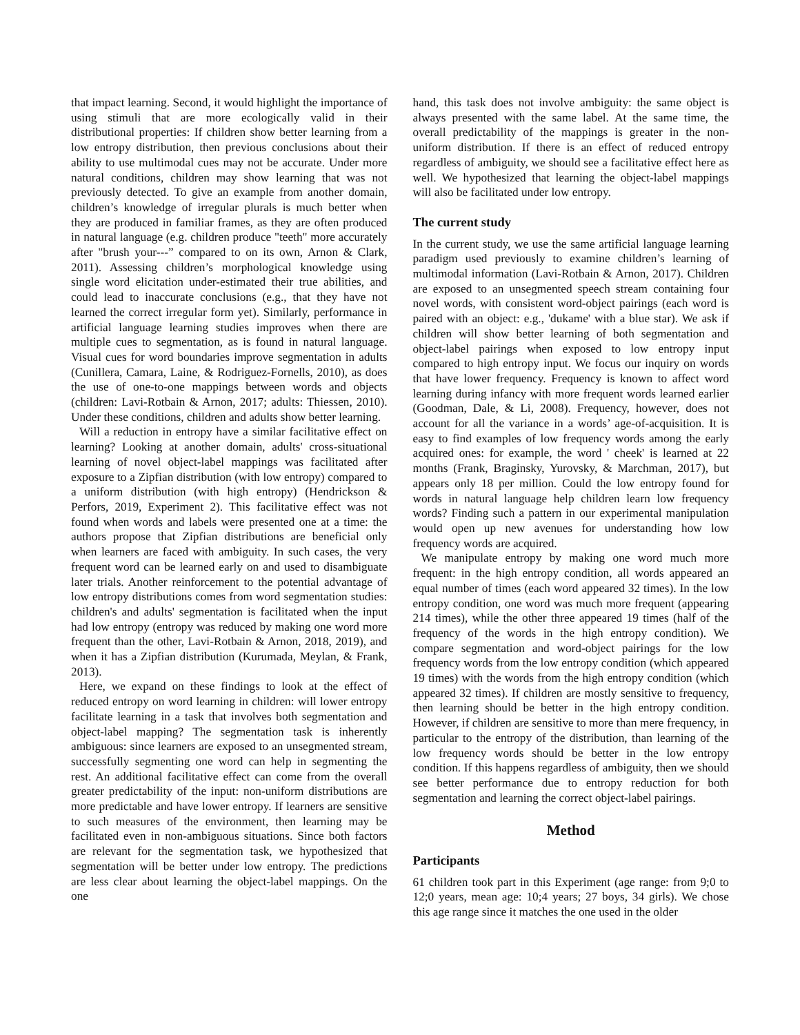that impact learning. Second, it would highlight the importance of using stimuli that are more ecologically valid in their distributional properties: If children show better learning from a low entropy distribution, then previous conclusions about their ability to use multimodal cues may not be accurate. Under more natural conditions, children may show learning that was not previously detected. To give an example from another domain, children’s knowledge of irregular plurals is much better when they are produced in familiar frames, as they are often produced in natural language (e.g. children produce "teeth" more accurately after "brush your---” compared to on its own, Arnon & Clark, 2011). Assessing children’s morphological knowledge using single word elicitation under-estimated their true abilities, and could lead to inaccurate conclusions (e.g., that they have not learned the correct irregular form yet). Similarly, performance in artificial language learning studies improves when there are multiple cues to segmentation, as is found in natural language. Visual cues for word boundaries improve segmentation in adults (Cunillera, Camara, Laine, & Rodriguez-Fornells, 2010), as does the use of one-to-one mappings between words and objects (children: Lavi-Rotbain & Arnon, 2017; adults: Thiessen, 2010). Under these conditions, children and adults show better learning.
Will a reduction in entropy have a similar facilitative effect on learning? Looking at another domain, adults' cross-situational learning of novel object-label mappings was facilitated after exposure to a Zipfian distribution (with low entropy) compared to a uniform distribution (with high entropy) (Hendrickson & Perfors, 2019, Experiment 2). This facilitative effect was not found when words and labels were presented one at a time: the authors propose that Zipfian distributions are beneficial only when learners are faced with ambiguity. In such cases, the very frequent word can be learned early on and used to disambiguate later trials. Another reinforcement to the potential advantage of low entropy distributions comes from word segmentation studies: children's and adults' segmentation is facilitated when the input had low entropy (entropy was reduced by making one word more frequent than the other, Lavi-Rotbain & Arnon, 2018, 2019), and when it has a Zipfian distribution (Kurumada, Meylan, & Frank, 2013).
Here, we expand on these findings to look at the effect of reduced entropy on word learning in children: will lower entropy facilitate learning in a task that involves both segmentation and object-label mapping? The segmentation task is inherently ambiguous: since learners are exposed to an unsegmented stream, successfully segmenting one word can help in segmenting the rest. An additional facilitative effect can come from the overall greater predictability of the input: non-uniform distributions are more predictable and have lower entropy. If learners are sensitive to such measures of the environment, then learning may be facilitated even in non-ambiguous situations. Since both factors are relevant for the segmentation task, we hypothesized that segmentation will be better under low entropy. The predictions are less clear about learning the object-label mappings. On the one
hand, this task does not involve ambiguity: the same object is always presented with the same label. At the same time, the overall predictability of the mappings is greater in the non-uniform distribution. If there is an effect of reduced entropy regardless of ambiguity, we should see a facilitative effect here as well. We hypothesized that learning the object-label mappings will also be facilitated under low entropy.
The current study
In the current study, we use the same artificial language learning paradigm used previously to examine children’s learning of multimodal information (Lavi-Rotbain & Arnon, 2017). Children are exposed to an unsegmented speech stream containing four novel words, with consistent word-object pairings (each word is paired with an object: e.g., 'dukame' with a blue star). We ask if children will show better learning of both segmentation and object-label pairings when exposed to low entropy input compared to high entropy input. We focus our inquiry on words that have lower frequency. Frequency is known to affect word learning during infancy with more frequent words learned earlier (Goodman, Dale, & Li, 2008). Frequency, however, does not account for all the variance in a words’ age-of-acquisition. It is easy to find examples of low frequency words among the early acquired ones: for example, the word ' cheek' is learned at 22 months (Frank, Braginsky, Yurovsky, & Marchman, 2017), but appears only 18 per million. Could the low entropy found for words in natural language help children learn low frequency words? Finding such a pattern in our experimental manipulation would open up new avenues for understanding how low frequency words are acquired.
We manipulate entropy by making one word much more frequent: in the high entropy condition, all words appeared an equal number of times (each word appeared 32 times). In the low entropy condition, one word was much more frequent (appearing 214 times), while the other three appeared 19 times (half of the frequency of the words in the high entropy condition). We compare segmentation and word-object pairings for the low frequency words from the low entropy condition (which appeared 19 times) with the words from the high entropy condition (which appeared 32 times). If children are mostly sensitive to frequency, then learning should be better in the high entropy condition. However, if children are sensitive to more than mere frequency, in particular to the entropy of the distribution, than learning of the low frequency words should be better in the low entropy condition. If this happens regardless of ambiguity, then we should see better performance due to entropy reduction for both segmentation and learning the correct object-label pairings.
Method
Participants
61 children took part in this Experiment (age range: from 9;0 to 12;0 years, mean age: 10;4 years; 27 boys, 34 girls). We chose this age range since it matches the one used in the older